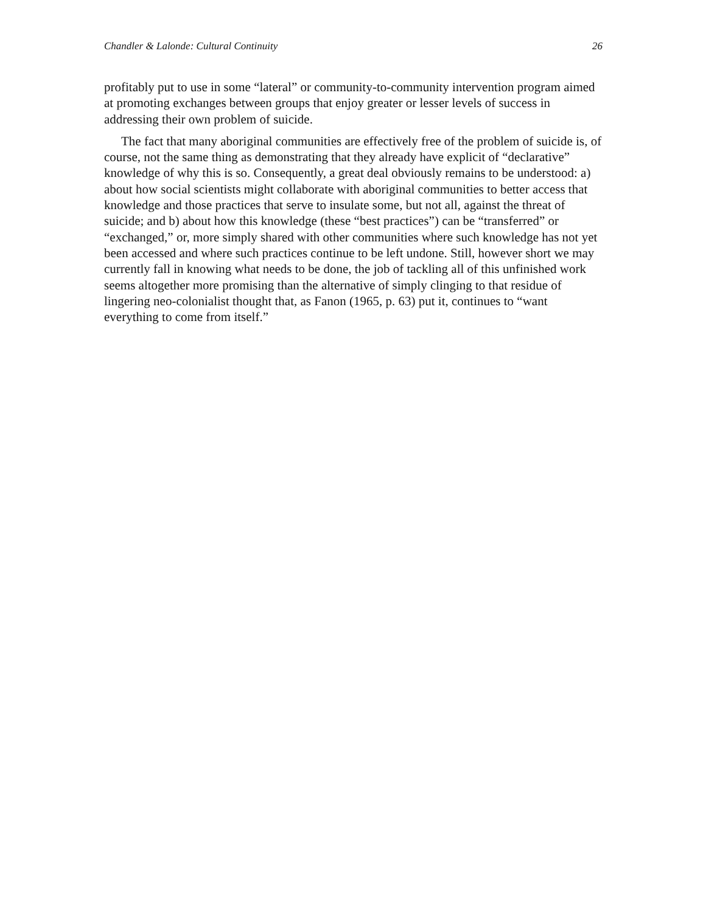Chandler & Lalonde: Cultural Continuity 26
profitably put to use in some “lateral” or community-to-community intervention program aimed at promoting exchanges between groups that enjoy greater or lesser levels of success in addressing their own problem of suicide.
The fact that many aboriginal communities are effectively free of the problem of suicide is, of course, not the same thing as demonstrating that they already have explicit of “declarative” knowledge of why this is so. Consequently, a great deal obviously remains to be understood: a) about how social scientists might collaborate with aboriginal communities to better access that knowledge and those practices that serve to insulate some, but not all, against the threat of suicide; and b) about how this knowledge (these “best practices”) can be “transferred” or “exchanged,” or, more simply shared with other communities where such knowledge has not yet been accessed and where such practices continue to be left undone. Still, however short we may currently fall in knowing what needs to be done, the job of tackling all of this unfinished work seems altogether more promising than the alternative of simply clinging to that residue of lingering neo-colonialist thought that, as Fanon (1965, p. 63) put it, continues to “want everything to come from itself.”